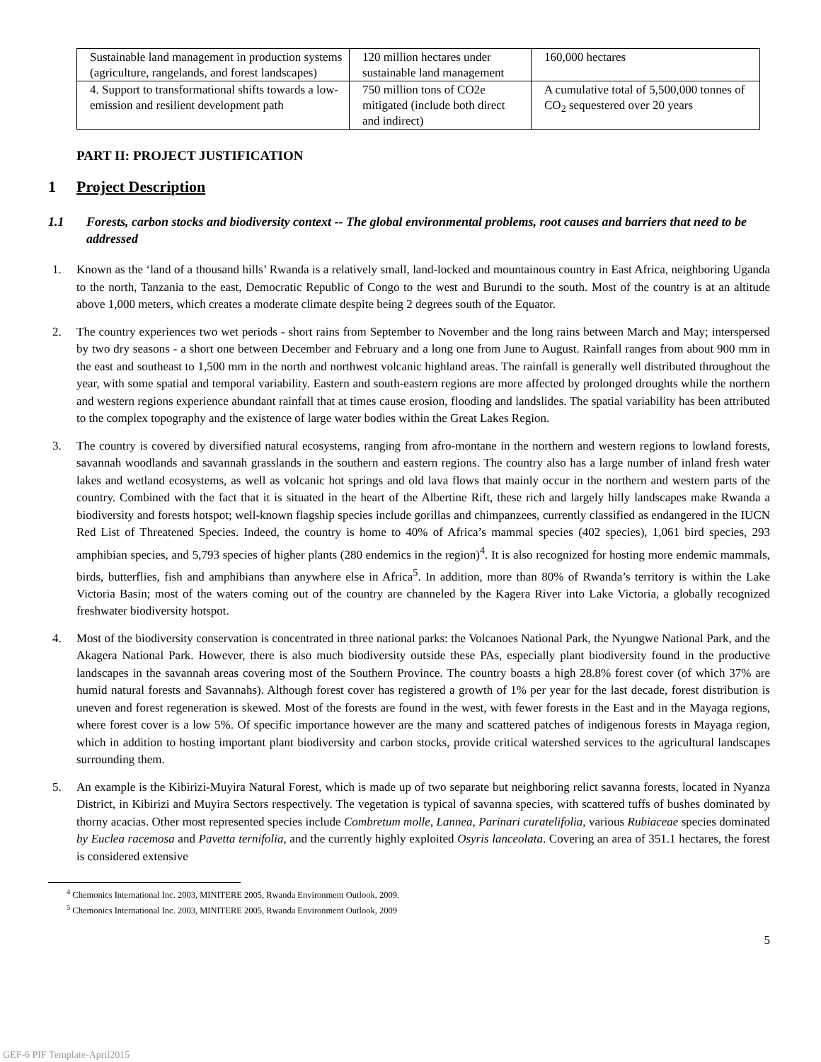| Sustainable land management in production systems (agriculture, rangelands, and forest landscapes) | 120 million hectares under sustainable land management | 160,000 hectares |
| 4. Support to transformational shifts towards a low-emission and resilient development path | 750 million tons of CO2e mitigated (include both direct and indirect) | A cumulative total of 5,500,000 tonnes of CO<sub>2</sub> sequestered over 20 years |
PART II: PROJECT JUSTIFICATION
1 Project Description
1.1 Forests, carbon stocks and biodiversity context -- The global environmental problems, root causes and barriers that need to be addressed
1. Known as the ‘land of a thousand hills’ Rwanda is a relatively small, land-locked and mountainous country in East Africa, neighboring Uganda to the north, Tanzania to the east, Democratic Republic of Congo to the west and Burundi to the south. Most of the country is at an altitude above 1,000 meters, which creates a moderate climate despite being 2 degrees south of the Equator.
2. The country experiences two wet periods - short rains from September to November and the long rains between March and May; interspersed by two dry seasons - a short one between December and February and a long one from June to August. Rainfall ranges from about 900 mm in the east and southeast to 1,500 mm in the north and northwest volcanic highland areas. The rainfall is generally well distributed throughout the year, with some spatial and temporal variability. Eastern and south-eastern regions are more affected by prolonged droughts while the northern and western regions experience abundant rainfall that at times cause erosion, flooding and landslides. The spatial variability has been attributed to the complex topography and the existence of large water bodies within the Great Lakes Region.
3. The country is covered by diversified natural ecosystems, ranging from afro-montane in the northern and western regions to lowland forests, savannah woodlands and savannah grasslands in the southern and eastern regions. The country also has a large number of inland fresh water lakes and wetland ecosystems, as well as volcanic hot springs and old lava flows that mainly occur in the northern and western parts of the country. Combined with the fact that it is situated in the heart of the Albertine Rift, these rich and largely hilly landscapes make Rwanda a biodiversity and forests hotspot; well-known flagship species include gorillas and chimpanzees, currently classified as endangered in the IUCN Red List of Threatened Species. Indeed, the country is home to 40% of Africa’s mammal species (402 species), 1,061 bird species, 293 amphibian species, and 5,793 species of higher plants (280 endemics in the region)<sup>4</sup>. It is also recognized for hosting more endemic mammals, birds, butterflies, fish and amphibians than anywhere else in Africa<sup>5</sup>. In addition, more than 80% of Rwanda’s territory is within the Lake Victoria Basin; most of the waters coming out of the country are channeled by the Kagera River into Lake Victoria, a globally recognized freshwater biodiversity hotspot.
4. Most of the biodiversity conservation is concentrated in three national parks: the Volcanoes National Park, the Nyungwe National Park, and the Akagera National Park. However, there is also much biodiversity outside these PAs, especially plant biodiversity found in the productive landscapes in the savannah areas covering most of the Southern Province. The country boasts a high 28.8% forest cover (of which 37% are humid natural forests and Savannahs). Although forest cover has registered a growth of 1% per year for the last decade, forest distribution is uneven and forest regeneration is skewed. Most of the forests are found in the west, with fewer forests in the East and in the Mayaga regions, where forest cover is a low 5%. Of specific importance however are the many and scattered patches of indigenous forests in Mayaga region, which in addition to hosting important plant biodiversity and carbon stocks, provide critical watershed services to the agricultural landscapes surrounding them.
5. An example is the Kibirizi-Muyira Natural Forest, which is made up of two separate but neighboring relict savanna forests, located in Nyanza District, in Kibirizi and Muyira Sectors respectively. The vegetation is typical of savanna species, with scattered tuffs of bushes dominated by thorny acacias. Other most represented species include Combretum molle, Lannea, Parinari curatelifolia, various Rubiaceae species dominated by Euclea racemosa and Pavetta ternifolia, and the currently highly exploited Osyris lanceolata. Covering an area of 351.1 hectares, the forest is considered extensive
<sup>4</sup> Chemonics International Inc. 2003, MINITERE 2005, Rwanda Environment Outlook, 2009.
<sup>5</sup> Chemonics International Inc. 2003, MINITERE 2005, Rwanda Environment Outlook, 2009
5
GEF-6 PIF Template-April2015